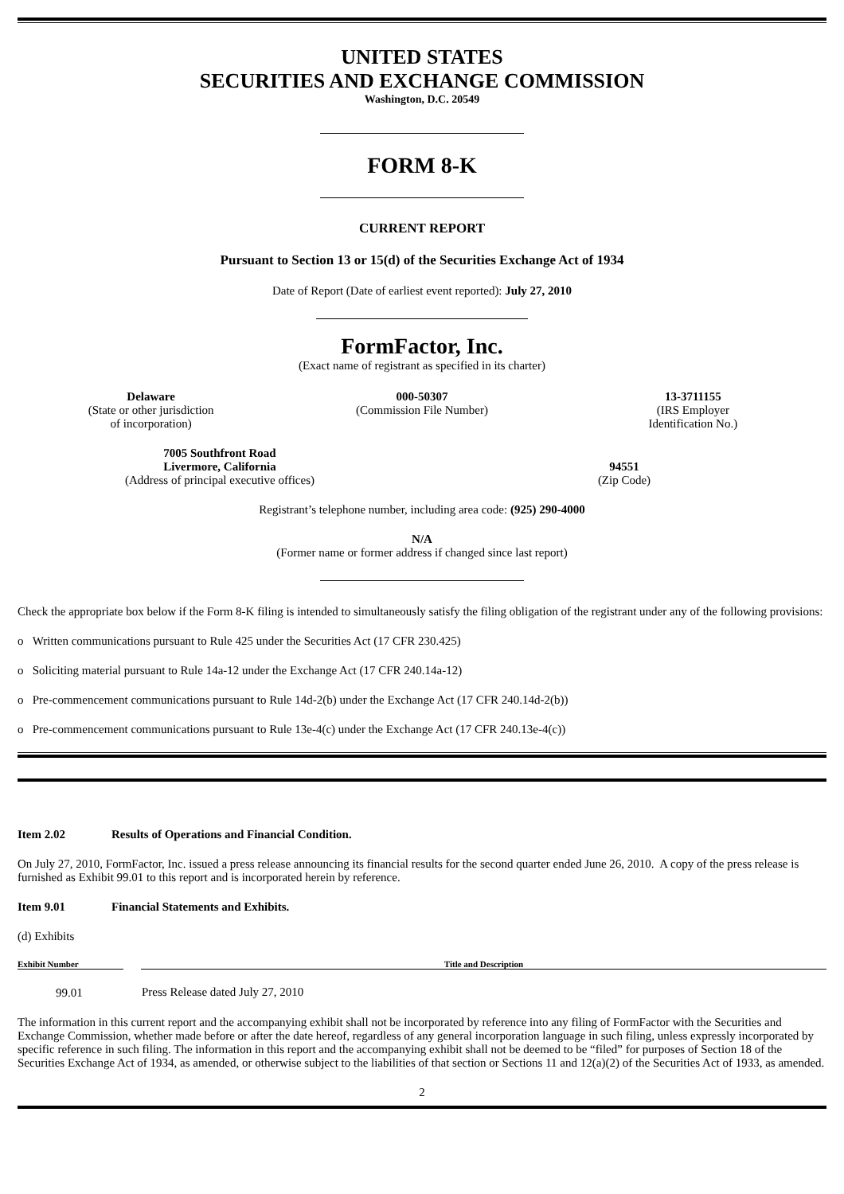UNITED STATES
SECURITIES AND EXCHANGE COMMISSION
Washington, D.C. 20549
FORM 8-K
CURRENT REPORT
Pursuant to Section 13 or 15(d) of the Securities Exchange Act of 1934
Date of Report (Date of earliest event reported): July 27, 2010
FormFactor, Inc.
(Exact name of registrant as specified in its charter)
| Delaware (State or other jurisdiction of incorporation) | 000-50307 (Commission File Number) | 13-3711155 (IRS Employer Identification No.) |
| 7005 Southfront Road Livermore, California (Address of principal executive offices) | 94551 (Zip Code) |
Registrant’s telephone number, including area code: (925) 290-4000
N/A
(Former name or former address if changed since last report)
Check the appropriate box below if the Form 8-K filing is intended to simultaneously satisfy the filing obligation of the registrant under any of the following provisions:
o Written communications pursuant to Rule 425 under the Securities Act (17 CFR 230.425)
o Soliciting material pursuant to Rule 14a-12 under the Exchange Act (17 CFR 240.14a-12)
o Pre-commencement communications pursuant to Rule 14d-2(b) under the Exchange Act (17 CFR 240.14d-2(b))
o Pre-commencement communications pursuant to Rule 13e-4(c) under the Exchange Act (17 CFR 240.13e-4(c))
Item 2.02 Results of Operations and Financial Condition.
On July 27, 2010, FormFactor, Inc. issued a press release announcing its financial results for the second quarter ended June 26, 2010. A copy of the press release is furnished as Exhibit 99.01 to this report and is incorporated herein by reference.
Item 9.01 Financial Statements and Exhibits.
(d) Exhibits
| Exhibit Number | | Title and Description |
| --- | --- | --- |
| 99.01 | | Press Release dated July 27, 2010 |
The information in this current report and the accompanying exhibit shall not be incorporated by reference into any filing of FormFactor with the Securities and Exchange Commission, whether made before or after the date hereof, regardless of any general incorporation language in such filing, unless expressly incorporated by specific reference in such filing. The information in this report and the accompanying exhibit shall not be deemed to be “filed” for purposes of Section 18 of the Securities Exchange Act of 1934, as amended, or otherwise subject to the liabilities of that section or Sections 11 and 12(a)(2) of the Securities Act of 1933, as amended.
2